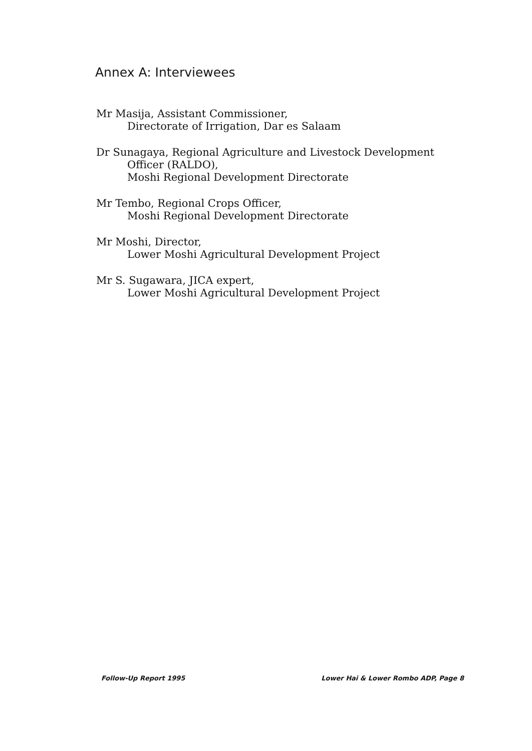Annex A: Interviewees
Mr Masija, Assistant Commissioner,
Directorate of Irrigation, Dar es Salaam
Dr Sunagaya, Regional Agriculture and Livestock Development
Officer (RALDO),
Moshi Regional Development Directorate
Mr Tembo, Regional Crops Officer,
Moshi Regional Development Directorate
Mr Moshi, Director,
Lower Moshi Agricultural Development Project
Mr S. Sugawara, JICA expert,
Lower Moshi Agricultural Development Project
Follow-Up Report 1995 Lower Hai & Lower Rombo ADP, Page 8